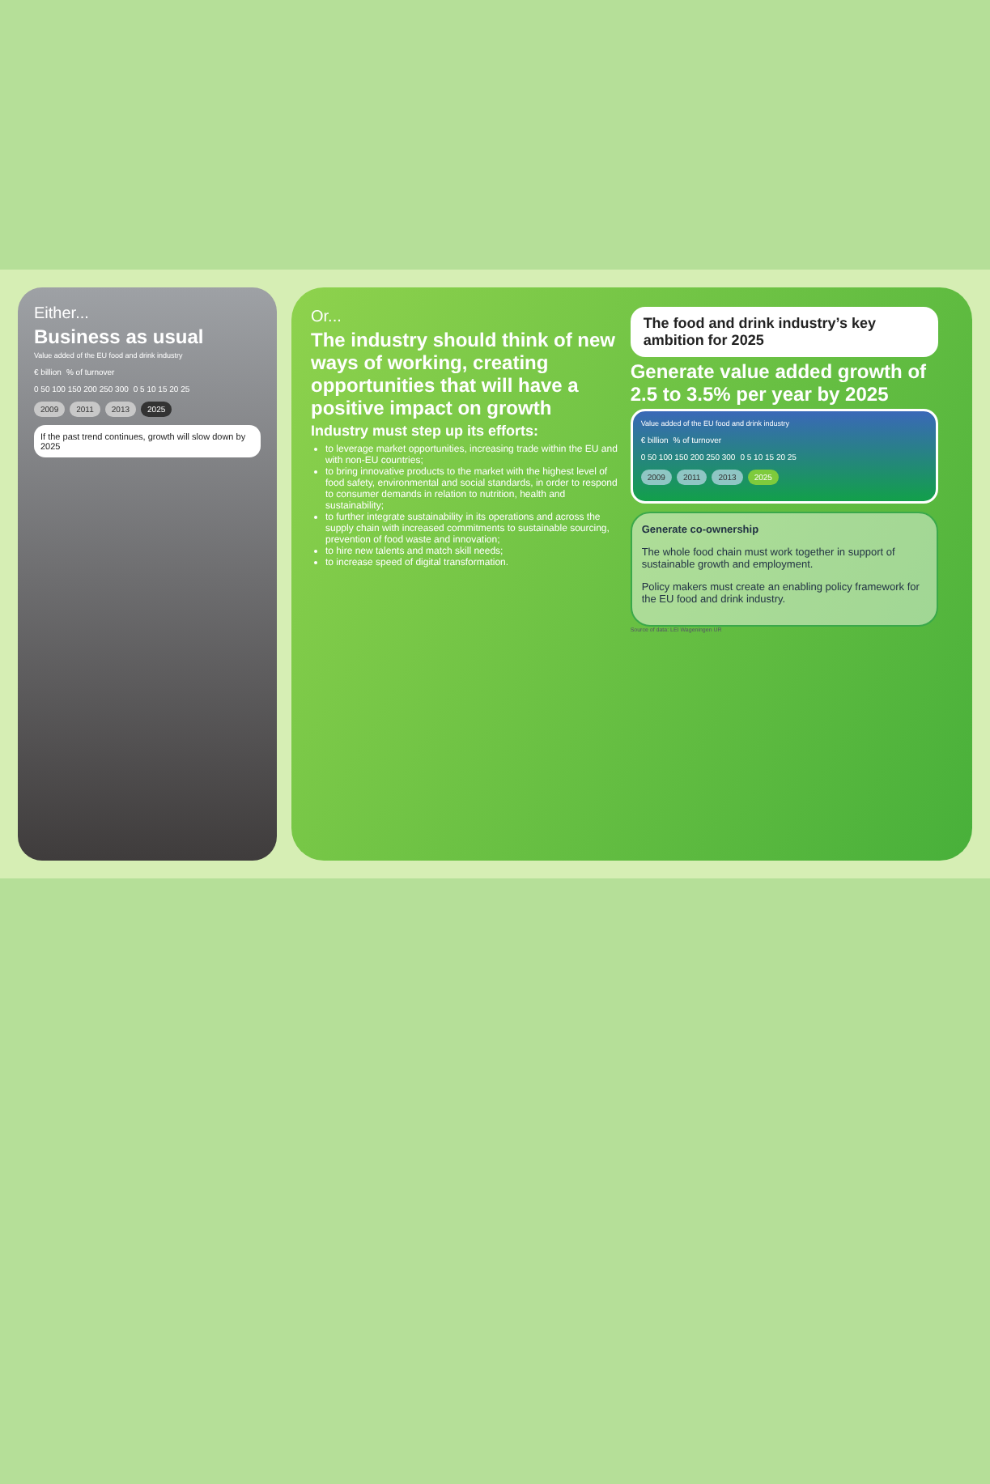Either...
Business as usual
Value added of the EU food and drink industry
€ billion % of turnover
0 50 100 150 200 250 300 0 5 10 15 20 25
2009 2011 2013 2025
If the past trend continues, growth will slow down by 2025
Or...
The industry should think of new ways of working, creating opportunities that will have a positive impact on growth
Industry must step up its efforts:
to leverage market opportunities, increasing trade within the EU and with non-EU countries;
to bring innovative products to the market with the highest level of food safety, environmental and social standards, in order to respond to consumer demands in relation to nutrition, health and sustainability;
to further integrate sustainability in its operations and across the supply chain with increased commitments to sustainable sourcing, prevention of food waste and innovation;
to hire new talents and match skill needs;
to increase speed of digital transformation.
The food and drink industry’s key ambition for 2025
Generate value added growth of 2.5 to 3.5% per year by 2025
Value added of the EU food and drink industry
€ billion % of turnover
0 50 100 150 200 250 300 0 5 10 15 20 25
2009 2011 2013 2025
Generate co-ownership
The whole food chain must work together in support of sustainable growth and employment.
Policy makers must create an enabling policy framework for the EU food and drink industry.
Source of data: LEI Wageningen UR